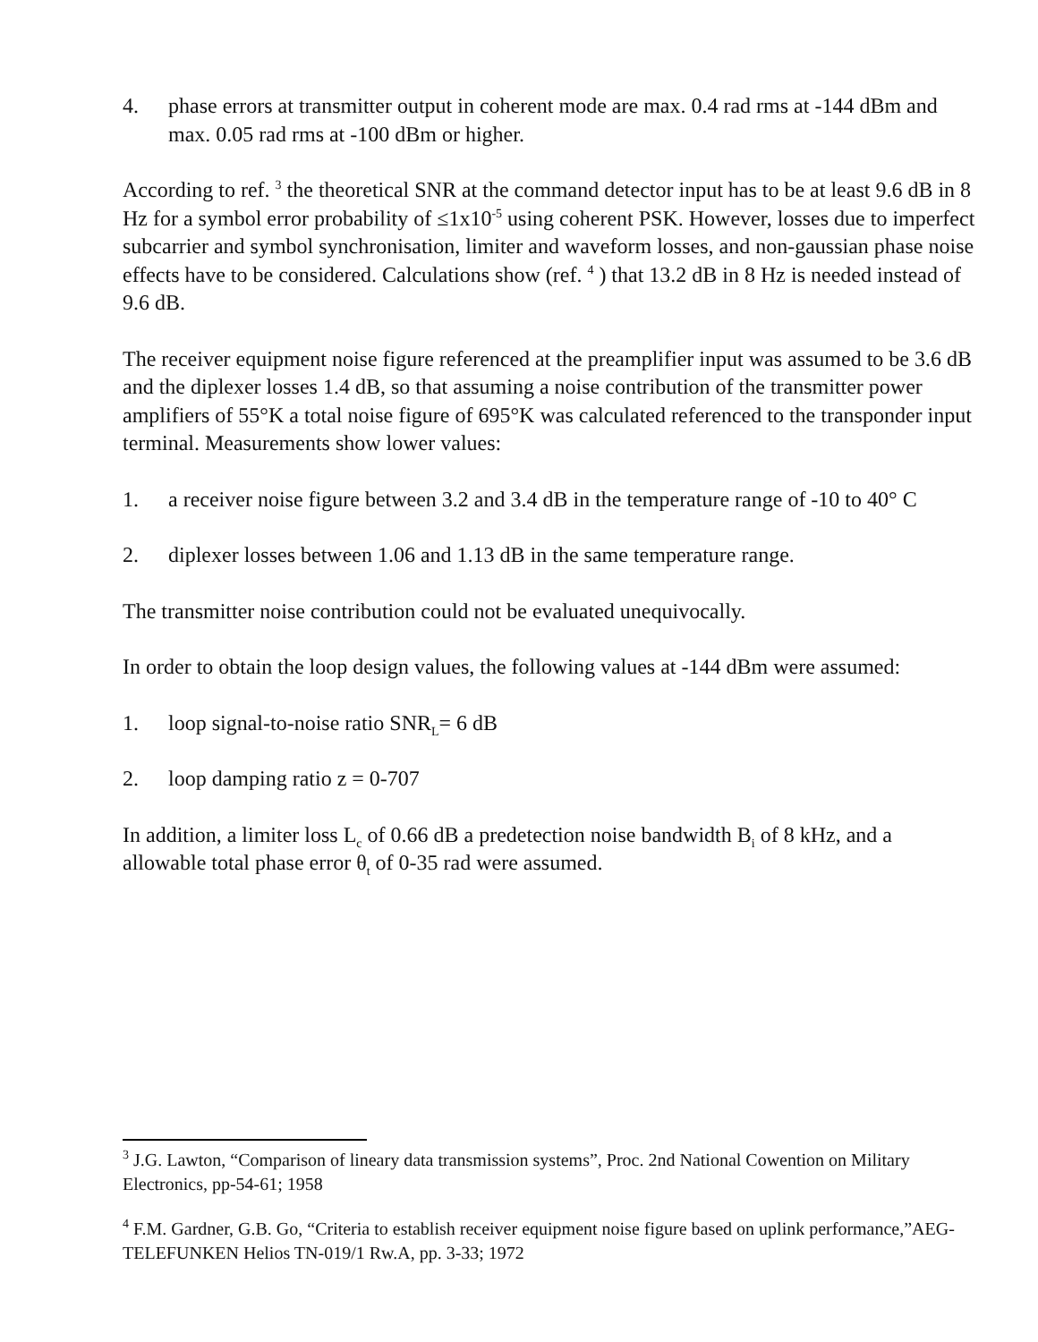4. phase errors at transmitter output in coherent mode are max. 0.4 rad rms at -144 dBm and max. 0.05 rad rms at -100 dBm or higher.
According to ref. <sup>3</sup> the theoretical SNR at the command detector input has to be at least 9.6 dB in 8 Hz for a symbol error probability of ≤1x10<sup>-5</sup> using coherent PSK. However, losses due to imperfect subcarrier and symbol synchronisation, limiter and waveform losses, and non-gaussian phase noise effects have to be considered. Calculations show (ref. <sup>4</sup> ) that 13.2 dB in 8 Hz is needed instead of 9.6 dB.
The receiver equipment noise figure referenced at the preamplifier input was assumed to be 3.6 dB and the diplexer losses 1.4 dB, so that assuming a noise contribution of the transmitter power amplifiers of 55°K a total noise figure of 695°K was calculated referenced to the transponder input terminal. Measurements show lower values:
1. a receiver noise figure between 3.2 and 3.4 dB in the temperature range of -10 to 40° C
2. diplexer losses between 1.06 and 1.13 dB in the same temperature range.
The transmitter noise contribution could not be evaluated unequivocally.
In order to obtain the loop design values, the following values at -144 dBm were assumed:
1. loop signal-to-noise ratio SNR<sub>L</sub>= 6 dB
2. loop damping ratio z = 0-707
In addition, a limiter loss L<sub>c</sub> of 0.66 dB a predetection noise bandwidth B<sub>i</sub> of 8 kHz, and a allowable total phase error θ<sub>t</sub> of 0-35 rad were assumed.
<sup>3</sup> J.G. Lawton, “Comparison of lineary data transmission systems”, Proc. 2nd National Cowention on Military Electronics, pp-54-61; 1958
<sup>4</sup> F.M. Gardner, G.B. Go, “Criteria to establish receiver equipment noise figure based on uplink performance,”AEG-TELEFUNKEN Helios TN-019/1 Rw.A, pp. 3-33; 1972